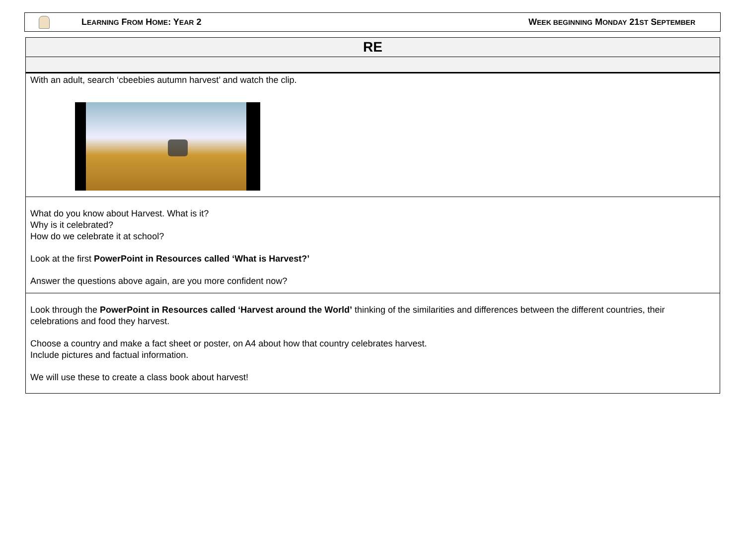LEARNING FROM HOME: YEAR 2
WEEK BEGINNING MONDAY 21ST SEPTEMBER
RE
With an adult, search ‘cbeebies autumn harvest’ and watch the clip.
What do you know about Harvest. What is it?
Why is it celebrated?
How do we celebrate it at school?
Look at the first PowerPoint in Resources called ‘What is Harvest?’
Answer the questions above again, are you more confident now?
Look through the PowerPoint in Resources called ‘Harvest around the World’ thinking of the similarities and differences between the different countries, their celebrations and food they harvest.
Choose a country and make a fact sheet or poster, on A4 about how that country celebrates harvest.
Include pictures and factual information.
We will use these to create a class book about harvest!